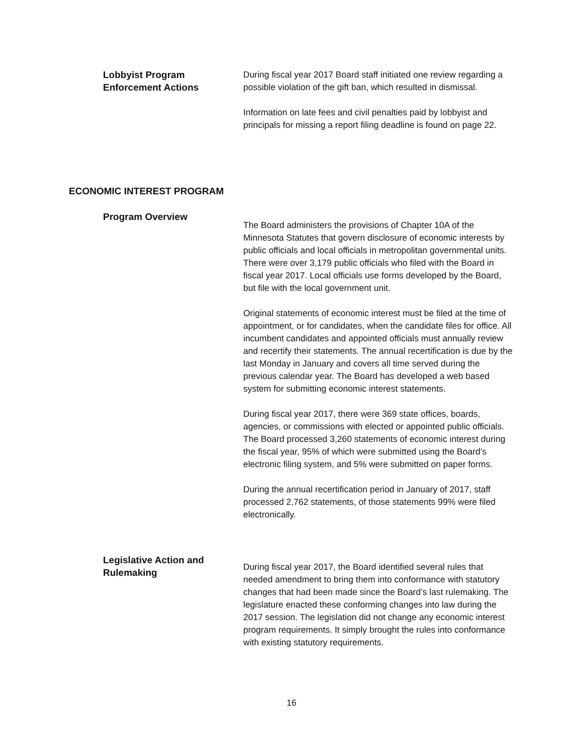Lobbyist Program
Enforcement Actions
During fiscal year 2017 Board staff initiated one review regarding a possible violation of the gift ban, which resulted in dismissal.
Information on late fees and civil penalties paid by lobbyist and principals for missing a report filing deadline is found on page 22.
ECONOMIC INTEREST PROGRAM
Program Overview
The Board administers the provisions of Chapter 10A of the Minnesota Statutes that govern disclosure of economic interests by public officials and local officials in metropolitan governmental units. There were over 3,179 public officials who filed with the Board in fiscal year 2017. Local officials use forms developed by the Board, but file with the local government unit.
Original statements of economic interest must be filed at the time of appointment, or for candidates, when the candidate files for office. All incumbent candidates and appointed officials must annually review and recertify their statements. The annual recertification is due by the last Monday in January and covers all time served during the previous calendar year. The Board has developed a web based system for submitting economic interest statements.
During fiscal year 2017, there were 369 state offices, boards, agencies, or commissions with elected or appointed public officials. The Board processed 3,260 statements of economic interest during the fiscal year, 95% of which were submitted using the Board’s electronic filing system, and 5% were submitted on paper forms.
During the annual recertification period in January of 2017, staff processed 2,762 statements, of those statements 99% were filed electronically.
Legislative Action and
Rulemaking
During fiscal year 2017, the Board identified several rules that needed amendment to bring them into conformance with statutory changes that had been made since the Board’s last rulemaking. The legislature enacted these conforming changes into law during the 2017 session. The legislation did not change any economic interest program requirements. It simply brought the rules into conformance with existing statutory requirements.
16